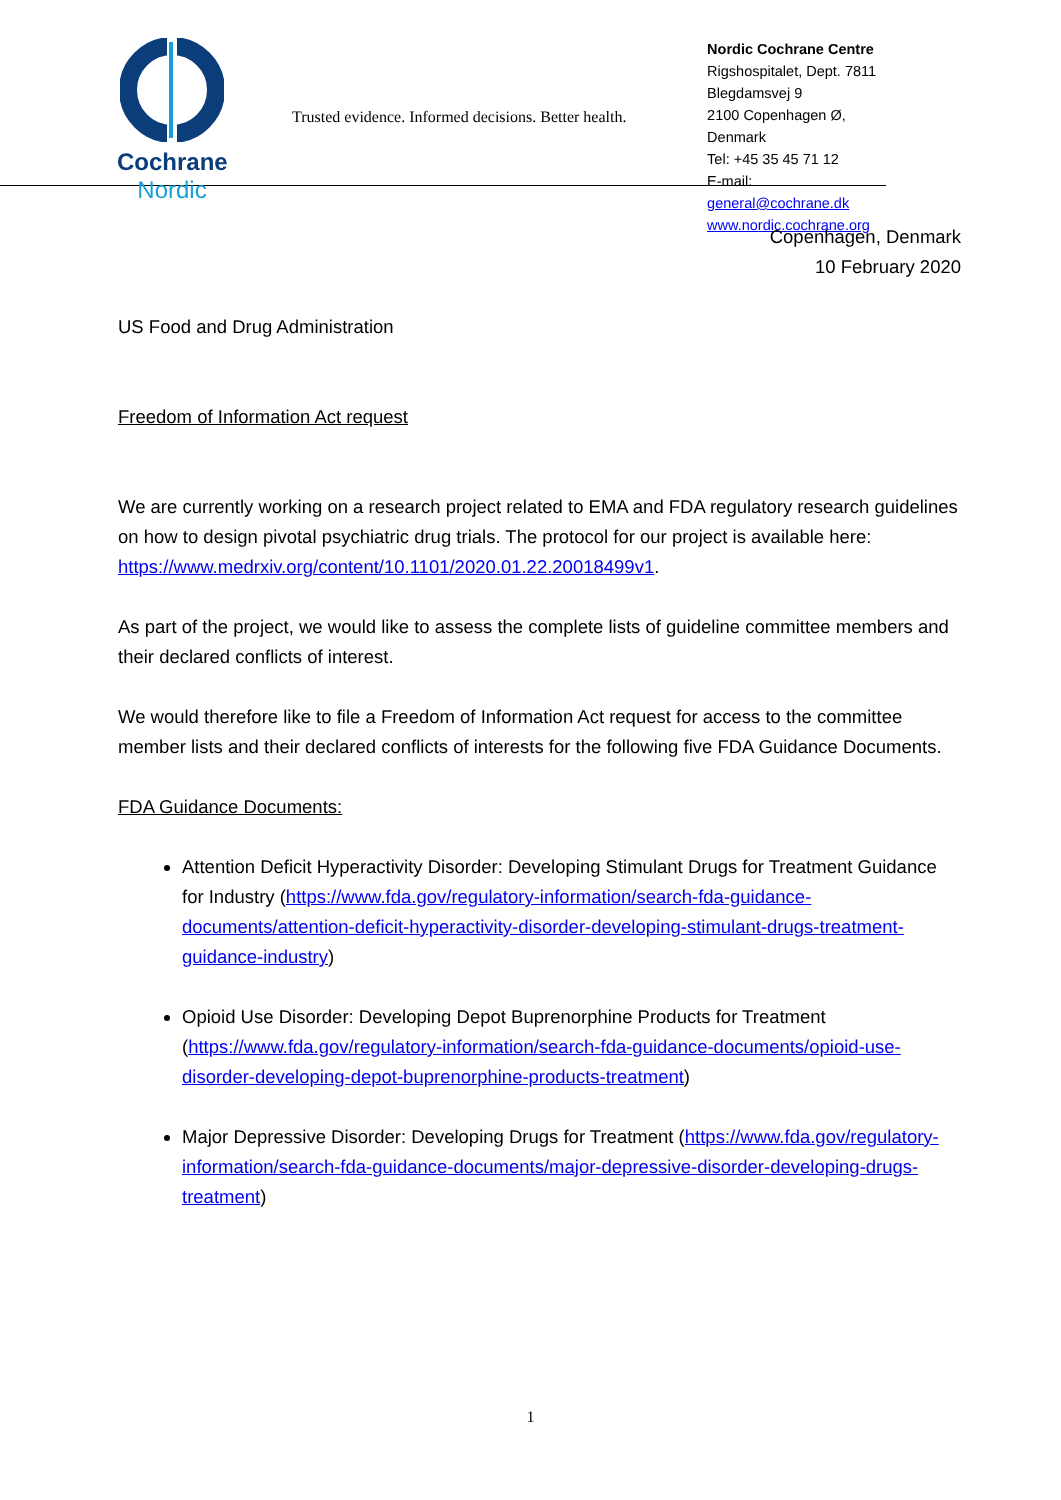Cochrane
Nordic
Trusted evidence. Informed decisions. Better health.
Nordic Cochrane Centre
Rigshospitalet, Dept. 7811
Blegdamsvej 9
2100 Copenhagen Ø, Denmark
Tel: +45 35 45 71 12
E-mail: general@cochrane.dk
www.nordic.cochrane.org
Copenhagen, Denmark
10 February 2020
US Food and Drug Administration
Freedom of Information Act request
We are currently working on a research project related to EMA and FDA regulatory research guidelines on how to design pivotal psychiatric drug trials. The protocol for our project is available here: https://www.medrxiv.org/content/10.1101/2020.01.22.20018499v1.
As part of the project, we would like to assess the complete lists of guideline committee members and their declared conflicts of interest.
We would therefore like to file a Freedom of Information Act request for access to the committee member lists and their declared conflicts of interests for the following five FDA Guidance Documents.
FDA Guidance Documents:
Attention Deficit Hyperactivity Disorder: Developing Stimulant Drugs for Treatment Guidance for Industry (https://www.fda.gov/regulatory-information/search-fda-guidance-documents/attention-deficit-hyperactivity-disorder-developing-stimulant-drugs-treatment-guidance-industry)
Opioid Use Disorder: Developing Depot Buprenorphine Products for Treatment (https://www.fda.gov/regulatory-information/search-fda-guidance-documents/opioid-use-disorder-developing-depot-buprenorphine-products-treatment)
Major Depressive Disorder: Developing Drugs for Treatment (https://www.fda.gov/regulatory-information/search-fda-guidance-documents/major-depressive-disorder-developing-drugs-treatment)
1